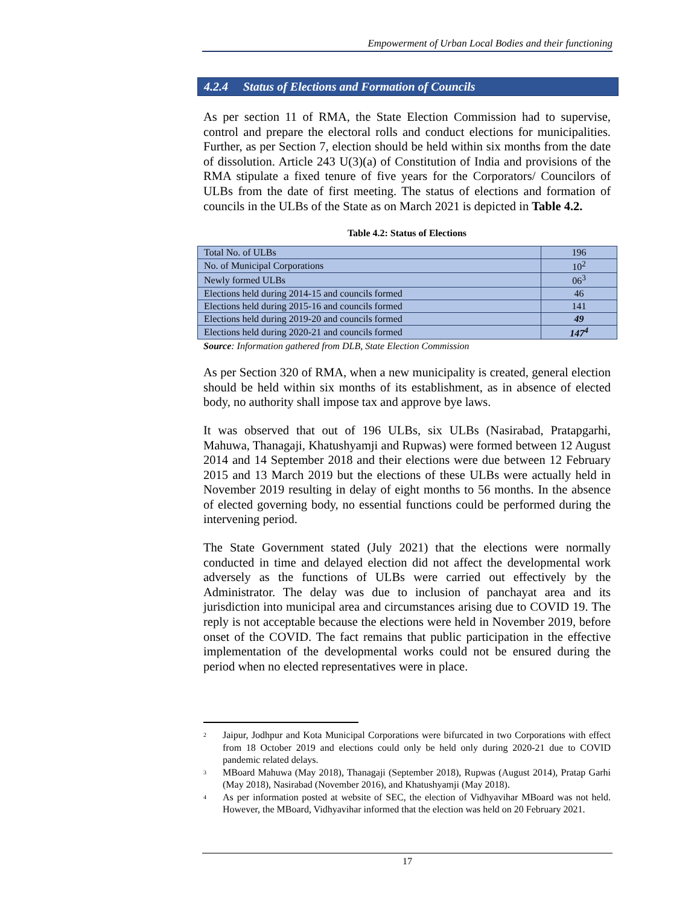Empowerment of Urban Local Bodies and their functioning
4.2.4 Status of Elections and Formation of Councils
As per section 11 of RMA, the State Election Commission had to supervise, control and prepare the electoral rolls and conduct elections for municipalities. Further, as per Section 7, election should be held within six months from the date of dissolution. Article 243 U(3)(a) of Constitution of India and provisions of the RMA stipulate a fixed tenure of five years for the Corporators/ Councilors of ULBs from the date of first meeting. The status of elections and formation of councils in the ULBs of the State as on March 2021 is depicted in Table 4.2.
Table 4.2: Status of Elections
| Total No. of ULBs | 196 |
| No. of Municipal Corporations | 10<sup>2</sup> |
| Newly formed ULBs | 06<sup>3</sup> |
| Elections held during 2014-15 and councils formed | 46 |
| Elections held during 2015-16 and councils formed | 141 |
| Elections held during 2019-20 and councils formed | 49 |
| Elections held during 2020-21 and councils formed | 147<sup>4</sup> |
Source: Information gathered from DLB, State Election Commission
As per Section 320 of RMA, when a new municipality is created, general election should be held within six months of its establishment, as in absence of elected body, no authority shall impose tax and approve bye laws.
It was observed that out of 196 ULBs, six ULBs (Nasirabad, Pratapgarhi, Mahuwa, Thanagaji, Khatushyamji and Rupwas) were formed between 12 August 2014 and 14 September 2018 and their elections were due between 12 February 2015 and 13 March 2019 but the elections of these ULBs were actually held in November 2019 resulting in delay of eight months to 56 months. In the absence of elected governing body, no essential functions could be performed during the intervening period.
The State Government stated (July 2021) that the elections were normally conducted in time and delayed election did not affect the developmental work adversely as the functions of ULBs were carried out effectively by the Administrator. The delay was due to inclusion of panchayat area and its jurisdiction into municipal area and circumstances arising due to COVID 19. The reply is not acceptable because the elections were held in November 2019, before onset of the COVID. The fact remains that public participation in the effective implementation of the developmental works could not be ensured during the period when no elected representatives were in place.
<sup>2</sup> Jaipur, Jodhpur and Kota Municipal Corporations were bifurcated in two Corporations with effect from 18 October 2019 and elections could only be held only during 2020-21 due to COVID pandemic related delays.
<sup>3</sup> MBoard Mahuwa (May 2018), Thanagaji (September 2018), Rupwas (August 2014), Pratap Garhi (May 2018), Nasirabad (November 2016), and Khatushyamji (May 2018).
<sup>4</sup> As per information posted at website of SEC, the election of Vidhyavihar MBoard was not held. However, the MBoard, Vidhyavihar informed that the election was held on 20 February 2021.
17